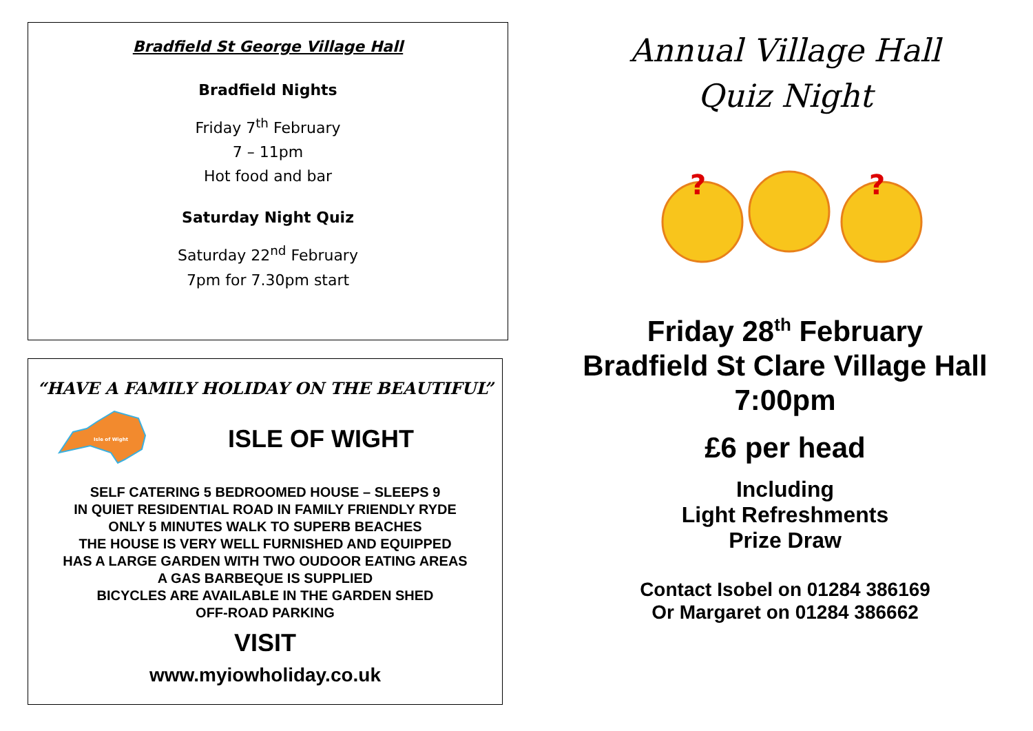Bradfield St George Village Hall
Bradfield Nights
Friday 7<sup>th</sup> February
7 – 11pm
Hot food and bar
Saturday Night Quiz
Saturday 22<sup>nd</sup> February
7pm for 7.30pm start
“HAVE A FAMILY HOLIDAY ON THE BEAUTIFUL”
Isle of Wight
ISLE OF WIGHT
SELF CATERING 5 BEDROOMED HOUSE – SLEEPS 9
IN QUIET RESIDENTIAL ROAD IN FAMILY FRIENDLY RYDE
ONLY 5 MINUTES WALK TO SUPERB BEACHES
THE HOUSE IS VERY WELL FURNISHED AND EQUIPPED
HAS A LARGE GARDEN WITH TWO OUDOOR EATING AREAS
A GAS BARBEQUE IS SUPPLIED
BICYCLES ARE AVAILABLE IN THE GARDEN SHED
OFF-ROAD PARKING
VISIT
www.myiowholiday.co.uk
Annual Village Hall
Quiz Night
?
?
Friday 28<sup>th</sup> February
Bradfield St Clare Village Hall
7:00pm
£6 per head
Including
Light Refreshments
Prize Draw
Contact Isobel on 01284 386169
Or Margaret on 01284 386662